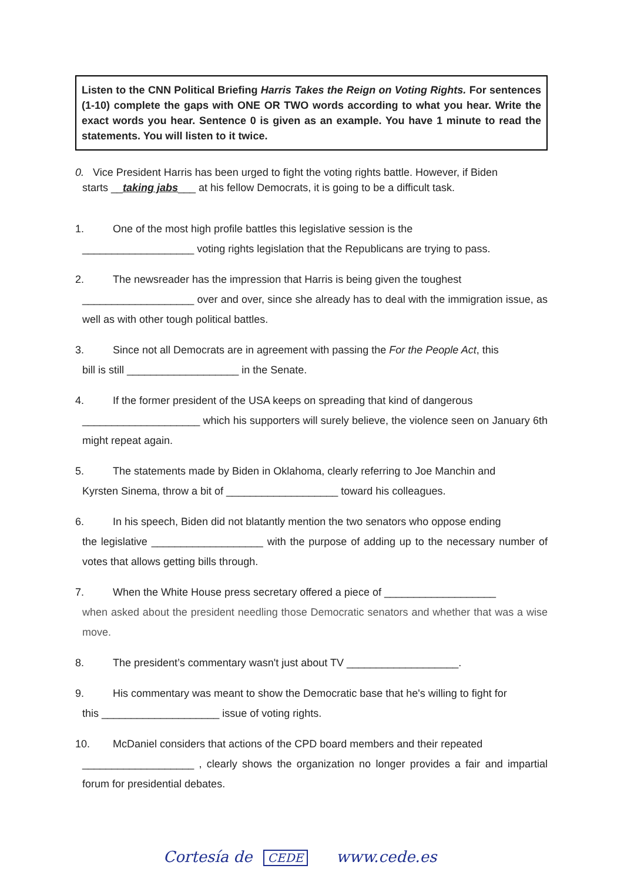Listen to the CNN Political Briefing Harris Takes the Reign on Voting Rights. For sentences (1-10) complete the gaps with ONE OR TWO words according to what you hear. Write the exact words you hear. Sentence 0 is given as an example. You have 1 minute to read the statements. You will listen to it twice.
0. Vice President Harris has been urged to fight the voting rights battle. However, if Biden
starts __taking jabs___ at his fellow Democrats, it is going to be a difficult task.
1. One of the most high profile battles this legislative session is the
___________________ voting rights legislation that the Republicans are trying to pass.
2. The newsreader has the impression that Harris is being given the toughest
___________________ over and over, since she already has to deal with the immigration issue, as well as with other tough political battles.
3. Since not all Democrats are in agreement with passing the For the People Act, this
bill is still ___________________ in the Senate.
4. If the former president of the USA keeps on spreading that kind of dangerous
____________________ which his supporters will surely believe, the violence seen on January 6th might repeat again.
5. The statements made by Biden in Oklahoma, clearly referring to Joe Manchin and
Kyrsten Sinema, throw a bit of ___________________ toward his colleagues.
6. In his speech, Biden did not blatantly mention the two senators who oppose ending
the legislative ___________________ with the purpose of adding up to the necessary number of votes that allows getting bills through.
7. When the White House press secretary offered a piece of ___________________
when asked about the president needling those Democratic senators and whether that was a wise move.
8. The president’s commentary wasn't just about TV ___________________.
9. His commentary was meant to show the Democratic base that he's willing to fight for
this ____________________ issue of voting rights.
10. McDaniel considers that actions of the CPD board members and their repeated
___________________ , clearly shows the organization no longer provides a fair and impartial forum for presidential debates.
Cortesía de CEDE www.cede.es